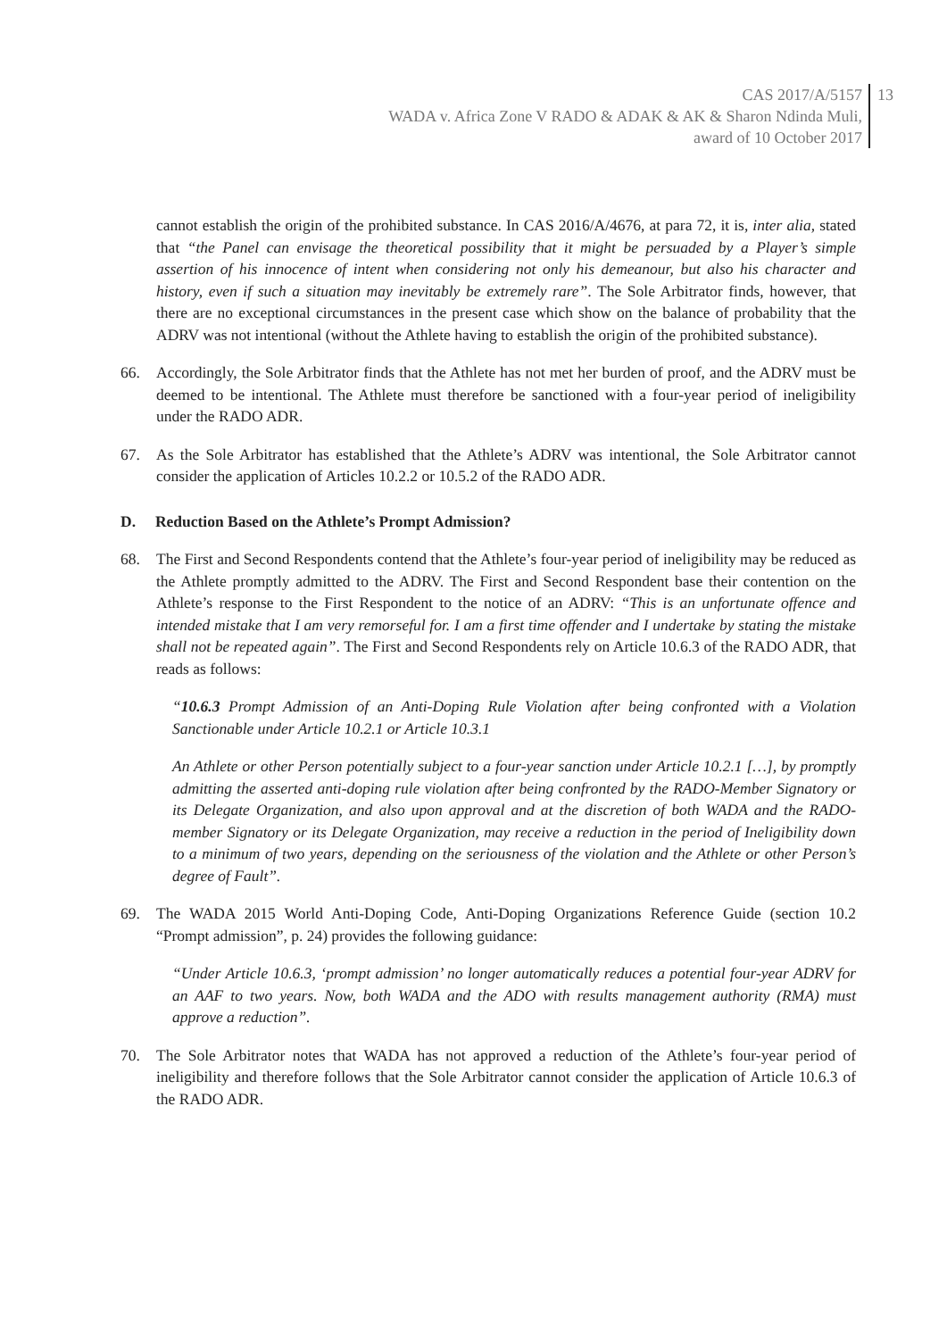CAS 2017/A/5157
WADA v. Africa Zone V RADO & ADAK & AK & Sharon Ndinda Muli,
award of 10 October 2017
13
cannot establish the origin of the prohibited substance. In CAS 2016/A/4676, at para 72, it is, inter alia, stated that “the Panel can envisage the theoretical possibility that it might be persuaded by a Player’s simple assertion of his innocence of intent when considering not only his demeanour, but also his character and history, even if such a situation may inevitably be extremely rare”. The Sole Arbitrator finds, however, that there are no exceptional circumstances in the present case which show on the balance of probability that the ADRV was not intentional (without the Athlete having to establish the origin of the prohibited substance).
66. Accordingly, the Sole Arbitrator finds that the Athlete has not met her burden of proof, and the ADRV must be deemed to be intentional. The Athlete must therefore be sanctioned with a four-year period of ineligibility under the RADO ADR.
67. As the Sole Arbitrator has established that the Athlete’s ADRV was intentional, the Sole Arbitrator cannot consider the application of Articles 10.2.2 or 10.5.2 of the RADO ADR.
D. Reduction Based on the Athlete’s Prompt Admission?
68. The First and Second Respondents contend that the Athlete’s four-year period of ineligibility may be reduced as the Athlete promptly admitted to the ADRV. The First and Second Respondent base their contention on the Athlete’s response to the First Respondent to the notice of an ADRV: “This is an unfortunate offence and intended mistake that I am very remorseful for. I am a first time offender and I undertake by stating the mistake shall not be repeated again”. The First and Second Respondents rely on Article 10.6.3 of the RADO ADR, that reads as follows:
“10.6.3 Prompt Admission of an Anti-Doping Rule Violation after being confronted with a Violation Sanctionable under Article 10.2.1 or Article 10.3.1
An Athlete or other Person potentially subject to a four-year sanction under Article 10.2.1 […], by promptly admitting the asserted anti-doping rule violation after being confronted by the RADO-Member Signatory or its Delegate Organization, and also upon approval and at the discretion of both WADA and the RADO-member Signatory or its Delegate Organization, may receive a reduction in the period of Ineligibility down to a minimum of two years, depending on the seriousness of the violation and the Athlete or other Person’s degree of Fault”.
69. The WADA 2015 World Anti-Doping Code, Anti-Doping Organizations Reference Guide (section 10.2 “Prompt admission”, p. 24) provides the following guidance:
“Under Article 10.6.3, ‘prompt admission’ no longer automatically reduces a potential four-year ADRV for an AAF to two years. Now, both WADA and the ADO with results management authority (RMA) must approve a reduction”.
70. The Sole Arbitrator notes that WADA has not approved a reduction of the Athlete’s four-year period of ineligibility and therefore follows that the Sole Arbitrator cannot consider the application of Article 10.6.3 of the RADO ADR.